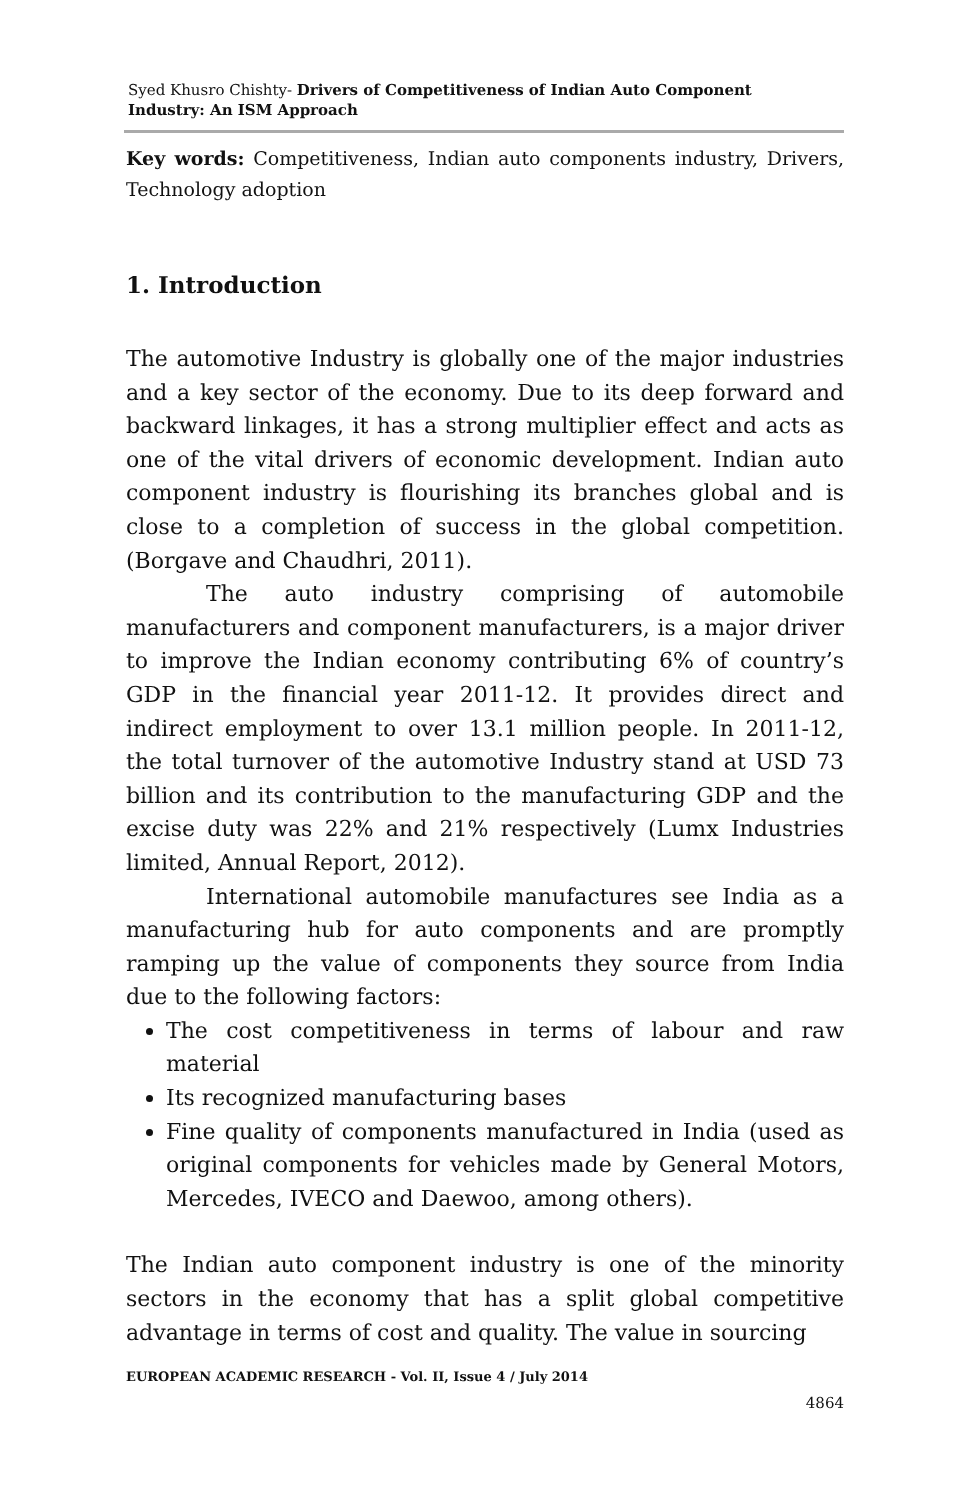Syed Khusro Chishty- Drivers of Competitiveness of Indian Auto Component
Industry: An ISM Approach
Key words: Competitiveness, Indian auto components industry, Drivers, Technology adoption
1. Introduction
The automotive Industry is globally one of the major industries and a key sector of the economy. Due to its deep forward and backward linkages, it has a strong multiplier effect and acts as one of the vital drivers of economic development. Indian auto component industry is flourishing its branches global and is close to a completion of success in the global competition. (Borgave and Chaudhri, 2011).
The auto industry comprising of automobile manufacturers and component manufacturers, is a major driver to improve the Indian economy contributing 6% of country’s GDP in the financial year 2011-12. It provides direct and indirect employment to over 13.1 million people. In 2011-12, the total turnover of the automotive Industry stand at USD 73 billion and its contribution to the manufacturing GDP and the excise duty was 22% and 21% respectively (Lumx Industries limited, Annual Report, 2012).
International automobile manufactures see India as a manufacturing hub for auto components and are promptly ramping up the value of components they source from India due to the following factors:
The cost competitiveness in terms of labour and raw material
Its recognized manufacturing bases
Fine quality of components manufactured in India (used as original components for vehicles made by General Motors, Mercedes, IVECO and Daewoo, among others).
The Indian auto component industry is one of the minority sectors in the economy that has a split global competitive advantage in terms of cost and quality. The value in sourcing
EUROPEAN ACADEMIC RESEARCH - Vol. II, Issue 4 / July 2014
4864